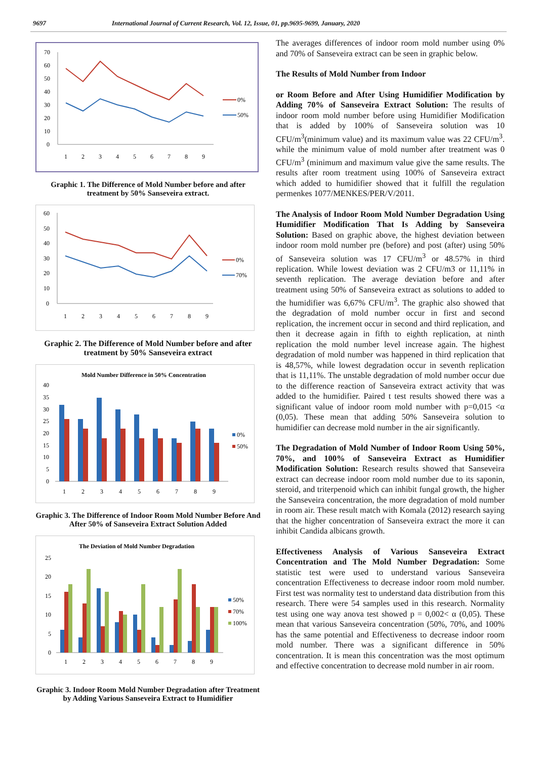9697 International Journal of Current Research, Vol. 12, Issue, 01, pp.9695-9699, January, 2020
70
60
50
40
30
20
10
0
1
2
3
4
5
6
7
8
9
0%
50%
Graphic 1. The Difference of Mold Number before and after treatment by 50% Sanseveira extract.
60
50
40
30
20
10
0
1
2
3
4
5
6
7
8
9
0%
70%
Graphic 2. The Difference of Mold Number before and after treatment by 50% Sanseveira extract
Mold Number Difference in 50% Concentration
40
35
30
25
20
15
10
5
0
1
2
3
4
5
6
7
8
9
0%
50%
Graphic 3. The Difference of Indoor Room Mold Number Before And After 50% of Sanseveira Extract Solution Added
The Deviation of Mold Number Degradation
25
20
15
10
5
0
1
2
3
4
5
6
7
8
9
50%
70%
100%
Graphic 3. Indoor Room Mold Number Degradation after Treatment by Adding Various Sanseveira Extract to Humidifier
The averages differences of indoor room mold number using 0% and 70% of Sanseveira extract can be seen in graphic below.
The Results of Mold Number from Indoor
or Room Before and After Using Humidifier Modification by Adding 70% of Sanseveira Extract Solution: The results of indoor room mold number before using Humidifier Modification that is added by 100% of Sanseveira solution was 10 CFU/m<sup>3</sup>(minimum value) and its maximum value was 22 CFU/m<sup>3</sup>. while the minimum value of mold number after treatment was 0 CFU/m<sup>3</sup> (minimum and maximum value give the same results. The results after room treatment using 100% of Sanseveira extract which added to humidifier showed that it fulfill the regulation permenkes 1077/MENKES/PER/V/2011.
The Analysis of Indoor Room Mold Number Degradation Using Humidifier Modification That Is Adding by Sanseveira Solution: Based on graphic above, the highest deviation between indoor room mold number pre (before) and post (after) using 50% of Sanseveira solution was 17 CFU/m<sup>3</sup> or 48.57% in third replication. While lowest deviation was 2 CFU/m3 or 11,11% in seventh replication. The average deviation before and after treatment using 50% of Sanseveira extract as solutions to added to the humidifier was 6,67% CFU/m<sup>3</sup>. The graphic also showed that the degradation of mold number occur in first and second replication, the increment occur in second and third replication, and then it decrease again in fifth to eighth replication, at ninth replication the mold number level increase again. The highest degradation of mold number was happened in third replication that is 48,57%, while lowest degradation occur in seventh replication that is 11,11%. The unstable degradation of mold number occur due to the difference reaction of Sanseveira extract activity that was added to the humidifier. Paired t test results showed there was a significant value of indoor room mold number with p=0,015 <α (0,05). These mean that adding 50% Sanseveira solution to humidifier can decrease mold number in the air significantly.
The Degradation of Mold Number of Indoor Room Using 50%, 70%, and 100% of Sanseveira Extract as Humidifier Modification Solution: Research results showed that Sanseveira extract can decrease indoor room mold number due to its saponin, steroid, and triterpenoid which can inhibit fungal growth, the higher the Sanseveira concentration, the more degradation of mold number in room air. These result match with Komala (2012) research saying that the higher concentration of Sanseveira extract the more it can inhibit Candida albicans growth.
Effectiveness Analysis of Various Sanseveira Extract Concentration and The Mold Number Degradation: Some statistic test were used to understand various Sanseveira concentration Effectiveness to decrease indoor room mold number. First test was normality test to understand data distribution from this research. There were 54 samples used in this research. Normality test using one way anova test showed p = 0,002< α (0,05). These mean that various Sanseveira concentration (50%, 70%, and 100% has the same potential and Effectiveness to decrease indoor room mold number. There was a significant difference in 50% concentration. It is mean this concentration was the most optimum and effective concentration to decrease mold number in air room.